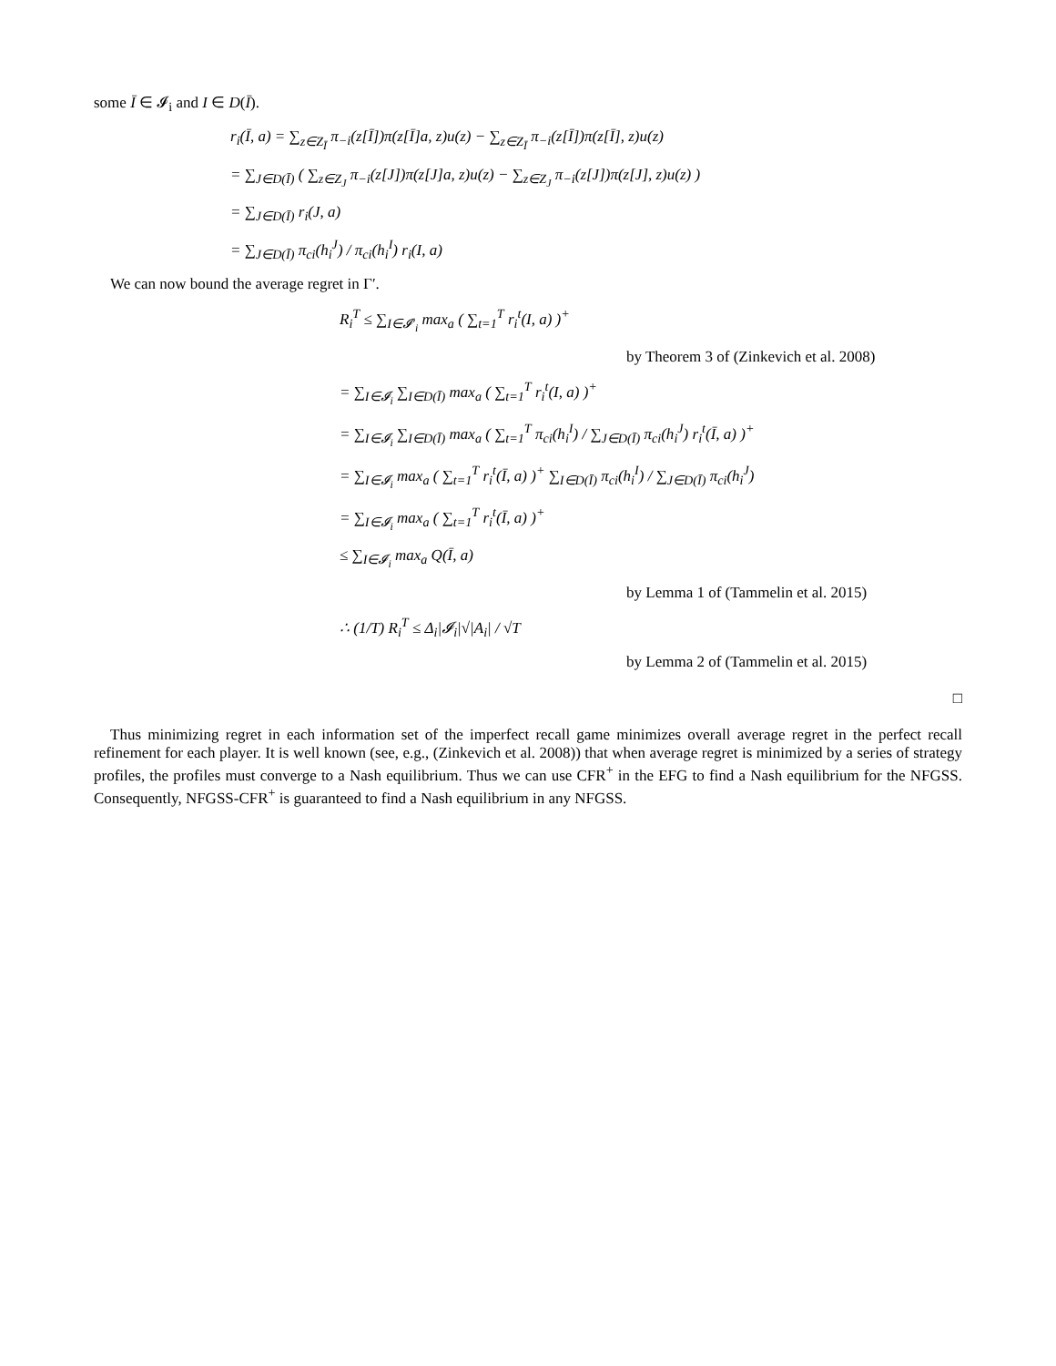some Ī ∈ 𝓘<sub>i</sub> and I ∈ D(Ī).
r<sub>i</sub>(Ī, a) = ∑<sub>z∈Z<sub>Ī</sub></sub> π<sub>−i</sub>(z[Ī])π(z[Ī]a, z)u(z) − ∑<sub>z∈Z<sub>Ī</sub></sub> π<sub>−i</sub>(z[Ī])π(z[Ī], z)u(z)
= ∑<sub>J∈D(Ī)</sub> ( ∑<sub>z∈Z<sub>J</sub></sub> π<sub>−i</sub>(z[J])π(z[J]a, z)u(z) − ∑<sub>z∈Z<sub>J</sub></sub> π<sub>−i</sub>(z[J])π(z[J], z)u(z) )
= ∑<sub>J∈D(Ī)</sub> r<sub>i</sub>(J, a)
= ∑<sub>J∈D(Ī)</sub> π<sub>ci</sub>(h<sub>i</sub><sup>J</sup>) / π<sub>ci</sub>(h<sub>i</sub><sup>I</sup>) r<sub>i</sub>(I, a)
We can now bound the average regret in Γ′.
R<sub>i</sub><sup>T</sup> ≤ ∑<sub>I∈𝓘′<sub>i</sub></sub> max<sub>a</sub> ( ∑<sub>t=1</sub><sup>T</sup> r<sub>i</sub><sup>t</sup>(I, a) )<sup>+</sup>
by Theorem 3 of (Zinkevich et al. 2008)
= ∑<sub>I∈𝓘<sub>i</sub></sub> ∑<sub>I∈D(Ī)</sub> max<sub>a</sub> ( ∑<sub>t=1</sub><sup>T</sup> r<sub>i</sub><sup>t</sup>(I, a) )<sup>+</sup>
= ∑<sub>I∈𝓘<sub>i</sub></sub> ∑<sub>I∈D(Ī)</sub> max<sub>a</sub> ( ∑<sub>t=1</sub><sup>T</sup> π<sub>ci</sub>(h<sub>i</sub><sup>I</sup>) / ∑<sub>J∈D(Ī)</sub> π<sub>ci</sub>(h<sub>i</sub><sup>J</sup>) r<sub>i</sub><sup>t</sup>(Ī, a) )<sup>+</sup>
= ∑<sub>I∈𝓘<sub>i</sub></sub> max<sub>a</sub> ( ∑<sub>t=1</sub><sup>T</sup> r<sub>i</sub><sup>t</sup>(Ī, a) )<sup>+</sup> ∑<sub>I∈D(Ī)</sub> π<sub>ci</sub>(h<sub>i</sub><sup>I</sup>) / ∑<sub>J∈D(Ī)</sub> π<sub>ci</sub>(h<sub>i</sub><sup>J</sup>)
= ∑<sub>I∈𝓘<sub>i</sub></sub> max<sub>a</sub> ( ∑<sub>t=1</sub><sup>T</sup> r<sub>i</sub><sup>t</sup>(Ī, a) )<sup>+</sup>
≤ ∑<sub>I∈𝓘<sub>i</sub></sub> max<sub>a</sub> Q(Ī, a)
by Lemma 1 of (Tammelin et al. 2015)
∴ (1/T) R<sub>i</sub><sup>T</sup> ≤ Δ<sub>i</sub>|𝓘<sub>i</sub>|√|A<sub>i</sub>| / √T
by Lemma 2 of (Tammelin et al. 2015)
□
Thus minimizing regret in each information set of the imperfect recall game minimizes overall average regret in the perfect recall refinement for each player. It is well known (see, e.g., (Zinkevich et al. 2008)) that when average regret is minimized by a series of strategy profiles, the profiles must converge to a Nash equilibrium. Thus we can use CFR<sup>+</sup> in the EFG to find a Nash equilibrium for the NFGSS. Consequently, NFGSS-CFR<sup>+</sup> is guaranteed to find a Nash equilibrium in any NFGSS.